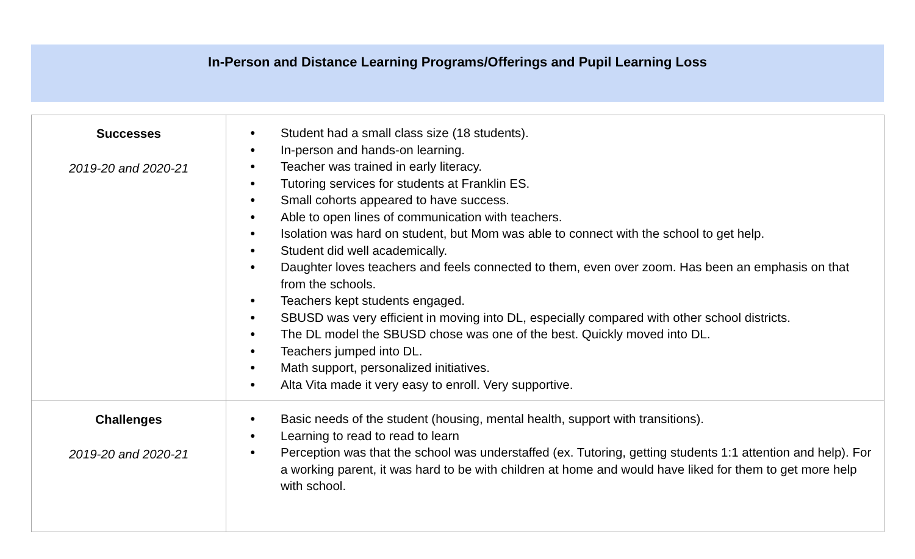In-Person and Distance Learning Programs/Offerings and Pupil Learning Loss
| Successes 2019-20 and 2020-21 | ● Student had a small class size (18 students). ● In-person and hands-on learning. ● Teacher was trained in early literacy. ● Tutoring services for students at Franklin ES. ● Small cohorts appeared to have success. ● Able to open lines of communication with teachers. ● Isolation was hard on student, but Mom was able to connect with the school to get help. ● Student did well academically. ● Daughter loves teachers and feels connected to them, even over zoom. Has been an emphasis on that from the schools. ● Teachers kept students engaged. ● SBUSD was very efficient in moving into DL, especially compared with other school districts. ● The DL model the SBUSD chose was one of the best. Quickly moved into DL. ● Teachers jumped into DL. ● Math support, personalized initiatives. ● Alta Vita made it very easy to enroll. Very supportive. |
| Challenges 2019-20 and 2020-21 | ● Basic needs of the student (housing, mental health, support with transitions). ● Learning to read to read to learn ● Perception was that the school was understaffed (ex. Tutoring, getting students 1:1 attention and help). For a working parent, it was hard to be with children at home and would have liked for them to get more help with school. |